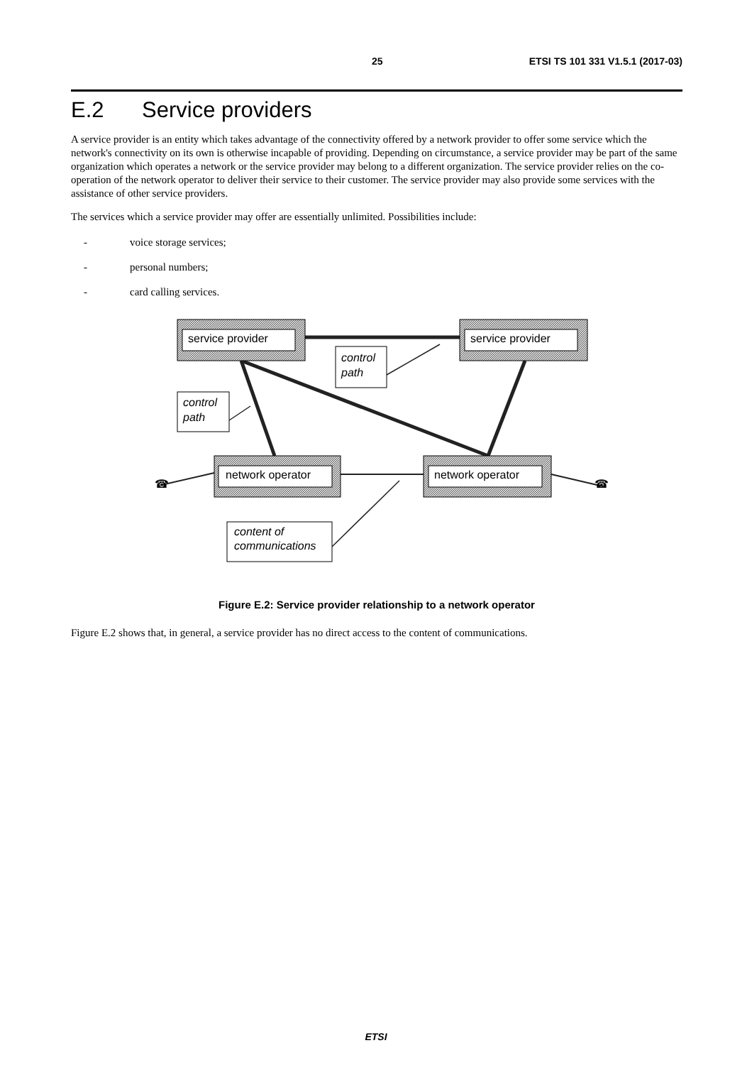25 ETSI TS 101 331 V1.5.1 (2017-03)
E.2 Service providers
A service provider is an entity which takes advantage of the connectivity offered by a network provider to offer some service which the network's connectivity on its own is otherwise incapable of providing. Depending on circumstance, a service provider may be part of the same organization which operates a network or the service provider may belong to a different organization. The service provider relies on the co-operation of the network operator to deliver their service to their customer. The service provider may also provide some services with the assistance of other service providers.
The services which a service provider may offer are essentially unlimited. Possibilities include:
- voice storage services;
- personal numbers;
- card calling services.
service provider
service provider
network operator
network operator
control
path
control
path
content of
communications
☎
☎
Figure E.2: Service provider relationship to a network operator
Figure E.2 shows that, in general, a service provider has no direct access to the content of communications.
ETSI